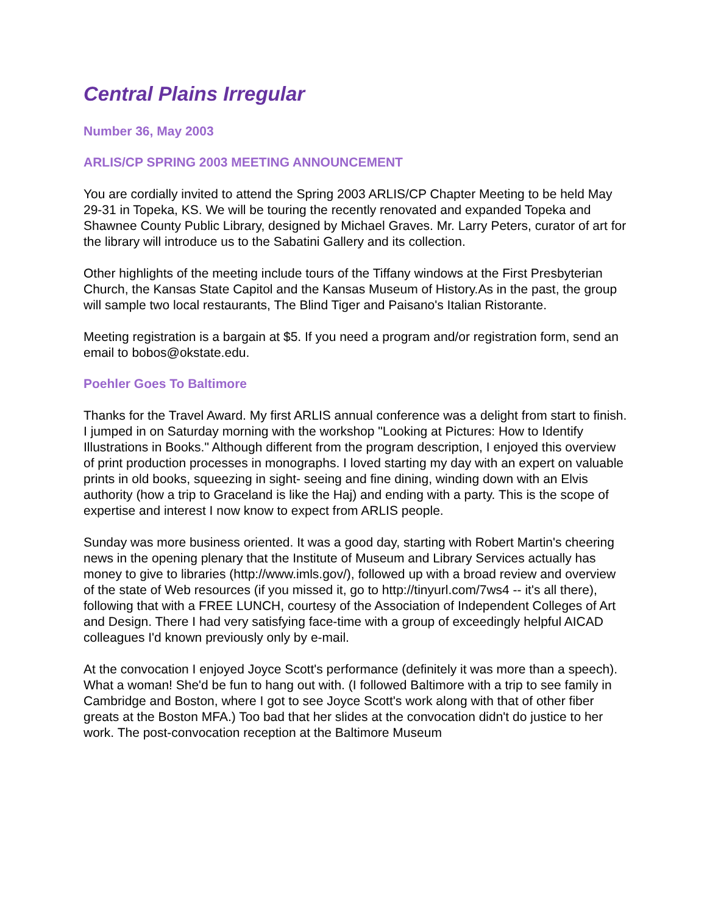Central Plains Irregular
Number 36, May 2003
ARLIS/CP SPRING 2003 MEETING ANNOUNCEMENT
You are cordially invited to attend the Spring 2003 ARLIS/CP Chapter Meeting to be held May 29-31 in Topeka, KS. We will be touring the recently renovated and expanded Topeka and Shawnee County Public Library, designed by Michael Graves. Mr. Larry Peters, curator of art for the library will introduce us to the Sabatini Gallery and its collection.
Other highlights of the meeting include tours of the Tiffany windows at the First Presbyterian Church, the Kansas State Capitol and the Kansas Museum of History.As in the past, the group will sample two local restaurants, The Blind Tiger and Paisano's Italian Ristorante.
Meeting registration is a bargain at $5. If you need a program and/or registration form, send an email to bobos@okstate.edu.
Poehler Goes To Baltimore
Thanks for the Travel Award. My first ARLIS annual conference was a delight from start to finish. I jumped in on Saturday morning with the workshop "Looking at Pictures: How to Identify Illustrations in Books." Although different from the program description, I enjoyed this overview of print production processes in monographs. I loved starting my day with an expert on valuable prints in old books, squeezing in sight- seeing and fine dining, winding down with an Elvis authority (how a trip to Graceland is like the Haj) and ending with a party. This is the scope of expertise and interest I now know to expect from ARLIS people.
Sunday was more business oriented. It was a good day, starting with Robert Martin's cheering news in the opening plenary that the Institute of Museum and Library Services actually has money to give to libraries (http://www.imls.gov/), followed up with a broad review and overview of the state of Web resources (if you missed it, go to http://tinyurl.com/7ws4 -- it's all there), following that with a FREE LUNCH, courtesy of the Association of Independent Colleges of Art and Design. There I had very satisfying face-time with a group of exceedingly helpful AICAD colleagues I'd known previously only by e-mail.
At the convocation I enjoyed Joyce Scott's performance (definitely it was more than a speech). What a woman! She'd be fun to hang out with. (I followed Baltimore with a trip to see family in Cambridge and Boston, where I got to see Joyce Scott's work along with that of other fiber greats at the Boston MFA.) Too bad that her slides at the convocation didn't do justice to her work. The post-convocation reception at the Baltimore Museum